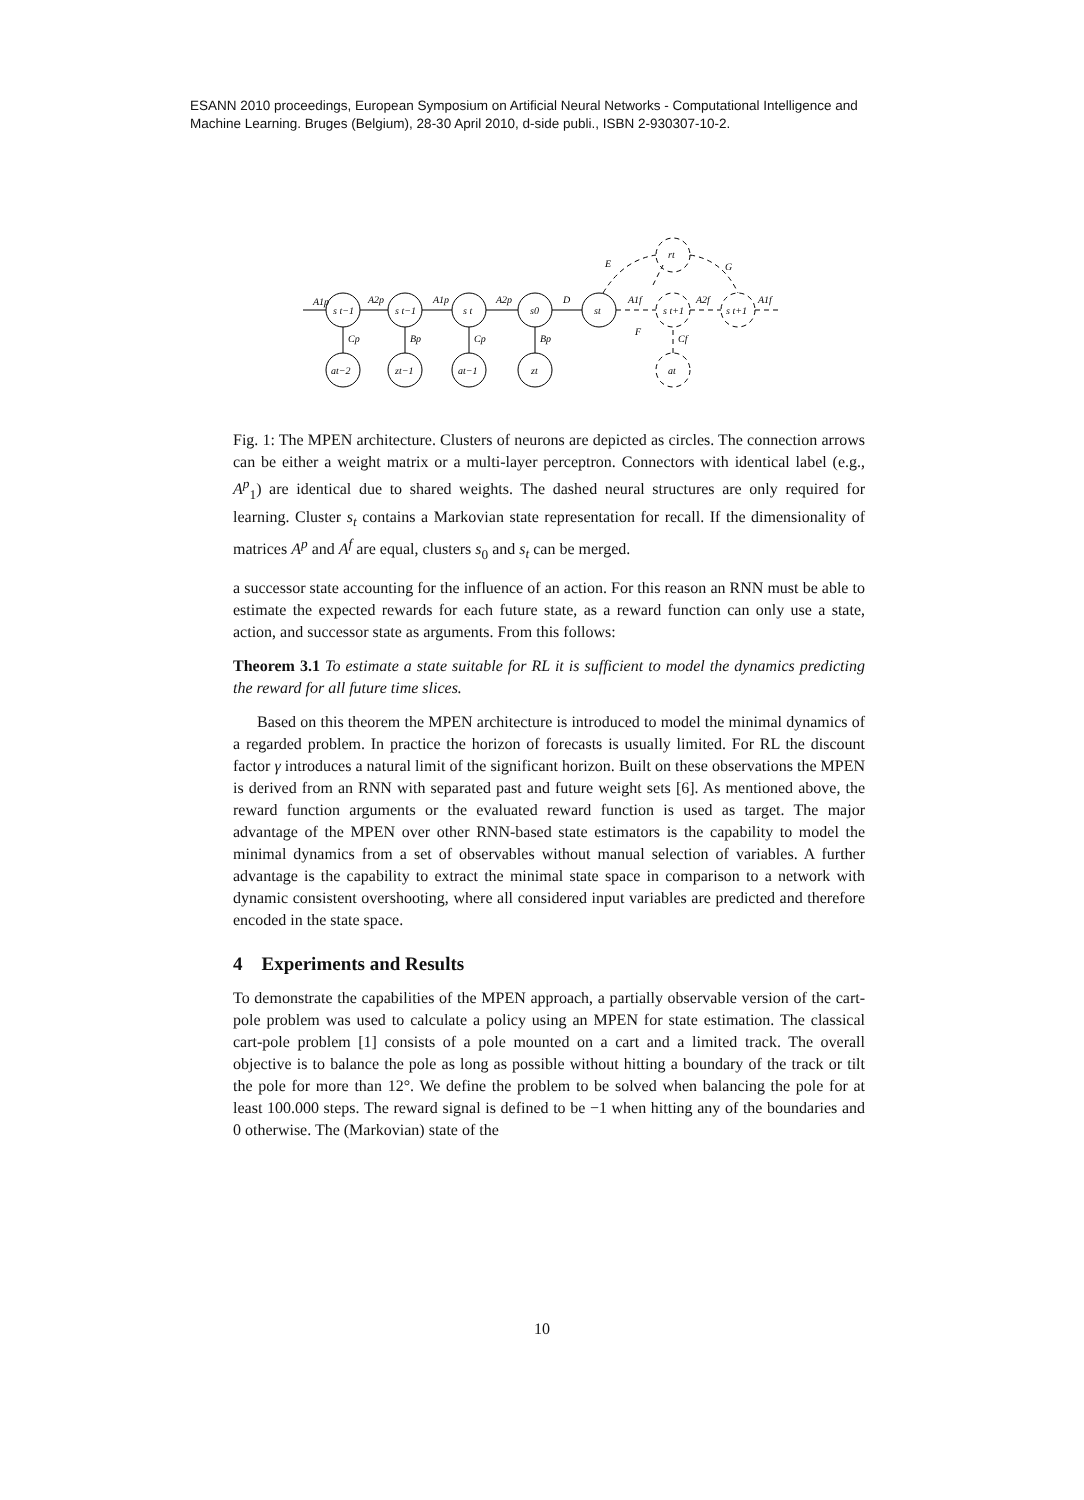ESANN 2010 proceedings, European Symposium on Artificial Neural Networks - Computational Intelligence and Machine Learning. Bruges (Belgium), 28-30 April 2010, d-side publi., ISBN 2-930307-10-2.
A1p
A2p
A1p
A2p
D
s t−1
s t−1
s t
s0
st
s t+1
s t+1
rt
E
G
F
A1f
A2f
A1f
Cp
Bp
Cp
Bp
Cf
at−2
zt−1
at−1
zt
at
Fig. 1: The MPEN architecture. Clusters of neurons are depicted as circles. The connection arrows can be either a weight matrix or a multi-layer perceptron. Connectors with identical label (e.g., A<sup>p</sup><sub>1</sub>) are identical due to shared weights. The dashed neural structures are only required for learning. Cluster s<sub>t</sub> contains a Markovian state representation for recall. If the dimensionality of matrices A<sup>p</sup> and A<sup>f</sup> are equal, clusters s<sub>0</sub> and s<sub>t</sub> can be merged.
a successor state accounting for the influence of an action. For this reason an RNN must be able to estimate the expected rewards for each future state, as a reward function can only use a state, action, and successor state as arguments. From this follows:
Theorem 3.1 To estimate a state suitable for RL it is sufficient to model the dynamics predicting the reward for all future time slices.
Based on this theorem the MPEN architecture is introduced to model the minimal dynamics of a regarded problem. In practice the horizon of forecasts is usually limited. For RL the discount factor γ introduces a natural limit of the significant horizon. Built on these observations the MPEN is derived from an RNN with separated past and future weight sets [6]. As mentioned above, the reward function arguments or the evaluated reward function is used as target. The major advantage of the MPEN over other RNN-based state estimators is the capability to model the minimal dynamics from a set of observables without manual selection of variables. A further advantage is the capability to extract the minimal state space in comparison to a network with dynamic consistent overshooting, where all considered input variables are predicted and therefore encoded in the state space.
4 Experiments and Results
To demonstrate the capabilities of the MPEN approach, a partially observable version of the cart-pole problem was used to calculate a policy using an MPEN for state estimation. The classical cart-pole problem [1] consists of a pole mounted on a cart and a limited track. The overall objective is to balance the pole as long as possible without hitting a boundary of the track or tilt the pole for more than 12°. We define the problem to be solved when balancing the pole for at least 100.000 steps. The reward signal is defined to be −1 when hitting any of the boundaries and 0 otherwise. The (Markovian) state of the
10